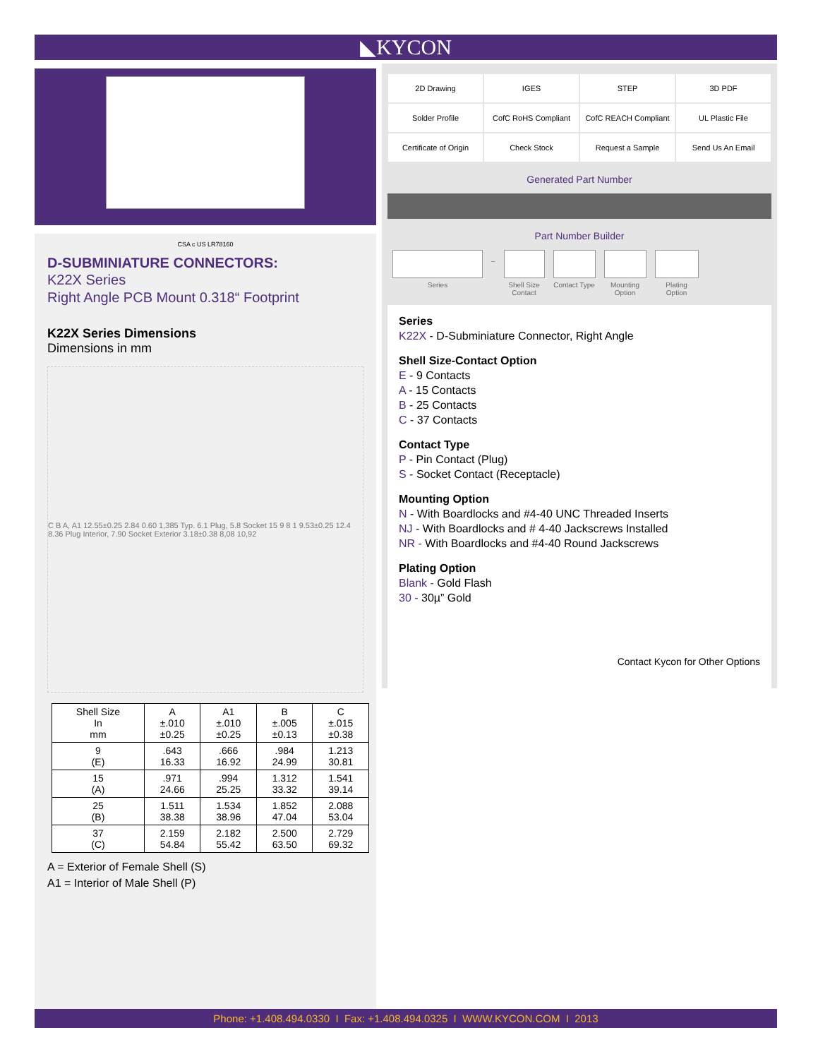◣KYCON
CSA c US LR78160
D-SUBMINIATURE CONNECTORS:
K22X Series
Right Angle PCB Mount 0.318“ Footprint
K22X Series Dimensions
Dimensions in mm
C B A, A1 12.55±0.25 2.84 0.60 1,385 Typ. 6.1 Plug, 5.8 Socket 15 9 8 1 9.53±0.25 12.4 8.36 Plug Interior, 7.90 Socket Exterior 3.18±0.38 8,08 10,92
| Shell Size In mm | A ±.010 ±0.25 | A1 ±.010 ±0.25 | B ±.005 ±0.13 | C ±.015 ±0.38 |
| --- | --- | --- | --- | --- |
| 9 (E) | .643 16.33 | .666 16.92 | .984 24.99 | 1.213 30.81 |
| 15 (A) | .971 24.66 | .994 25.25 | 1.312 33.32 | 1.541 39.14 |
| 25 (B) | 1.511 38.38 | 1.534 38.96 | 1.852 47.04 | 2.088 53.04 |
| 37 (C) | 2.159 54.84 | 2.182 55.42 | 2.500 63.50 | 2.729 69.32 |
A = Exterior of Female Shell (S)
A1 = Interior of Male Shell (P)
2D Drawing
IGES
STEP
3D PDF
Solder Profile
CofC RoHS Compliant
CofC REACH Compliant
UL Plastic File
Certificate of Origin
Check Stock
Request a Sample
Send Us An Email
Generated Part Number
Part Number Builder
Series
–
Shell Size Contact
Contact Type
Mounting Option
Plating Option
Series
K22X - D-Subminiature Connector, Right Angle
Shell Size-Contact Option
E - 9 Contacts
A - 15 Contacts
B - 25 Contacts
C - 37 Contacts
Contact Type
P - Pin Contact (Plug)
S - Socket Contact (Receptacle)
Mounting Option
N - With Boardlocks and #4-40 UNC Threaded Inserts
NJ - With Boardlocks and # 4-40 Jackscrews Installed
NR - With Boardlocks and #4-40 Round Jackscrews
Plating Option
Blank - Gold Flash
30 - 30µ” Gold
Contact Kycon for Other Options
Phone: +1.408.494.0330 I Fax: +1.408.494.0325 I WWW.KYCON.COM I 2013